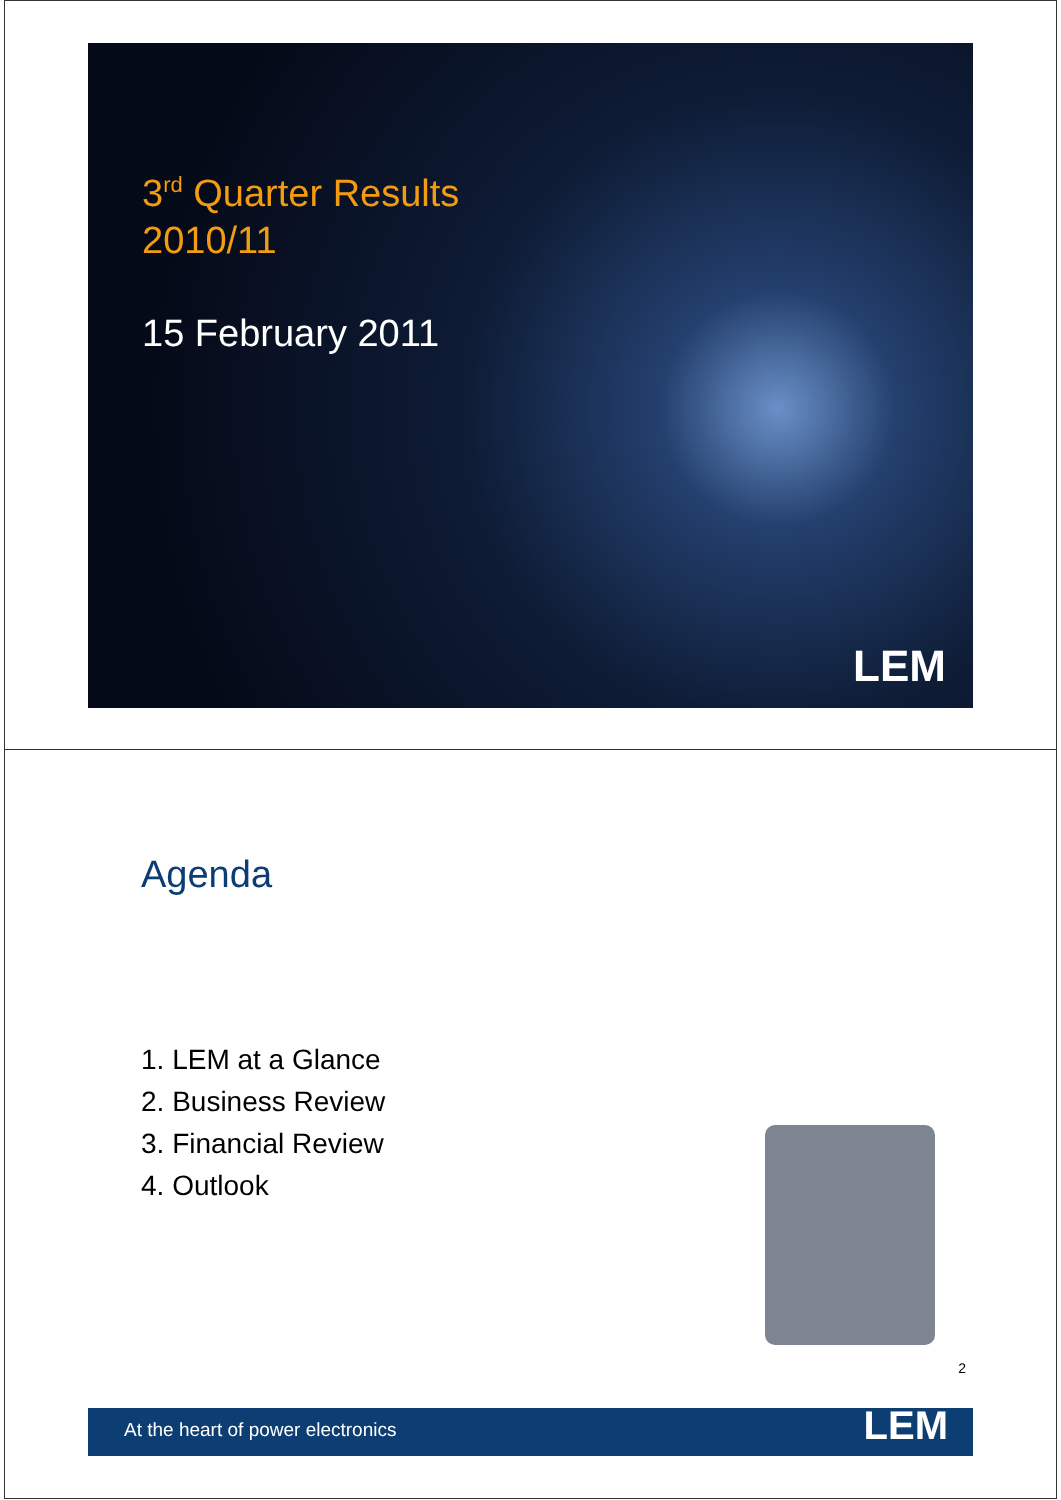3<sup>rd</sup> Quarter Results
2010/11
15 February 2011
LEM
Agenda
1. LEM at a Glance
2. Business Review
3. Financial Review
4. Outlook
2
At the heart of power electronics LEM